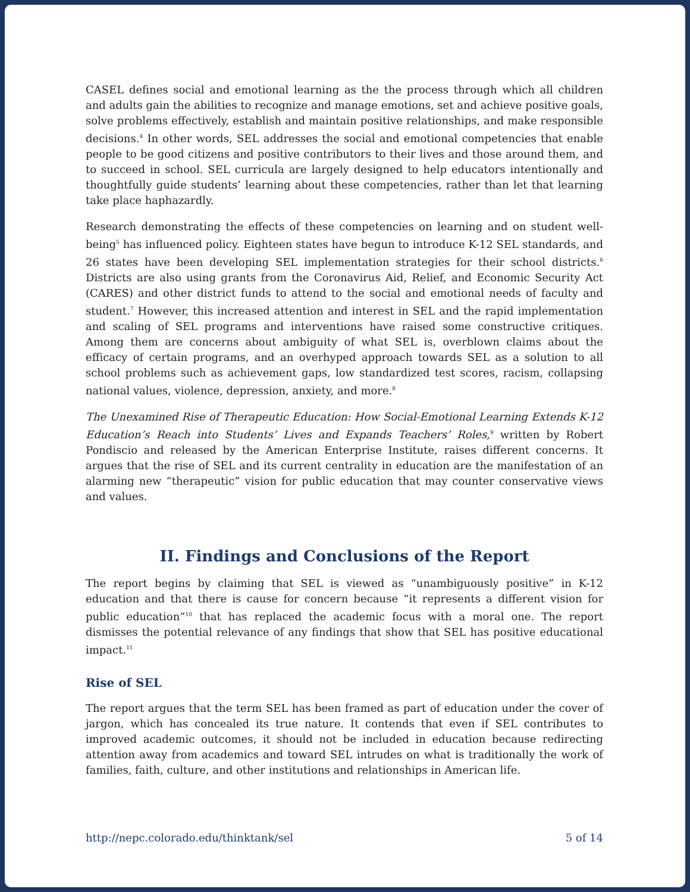CASEL defines social and emotional learning as the the process through which all children and adults gain the abilities to recognize and manage emotions, set and achieve positive goals, solve problems effectively, establish and maintain positive relationships, and make responsible decisions.<sup>4</sup> In other words, SEL addresses the social and emotional competencies that enable people to be good citizens and positive contributors to their lives and those around them, and to succeed in school. SEL curricula are largely designed to help educators intentionally and thoughtfully guide students’ learning about these competencies, rather than let that learning take place haphazardly.
Research demonstrating the effects of these competencies on learning and on student well-being<sup>5</sup> has influenced policy. Eighteen states have begun to introduce K-12 SEL standards, and 26 states have been developing SEL implementation strategies for their school districts.<sup>6</sup> Districts are also using grants from the Coronavirus Aid, Relief, and Economic Security Act (CARES) and other district funds to attend to the social and emotional needs of faculty and student.<sup>7</sup> However, this increased attention and interest in SEL and the rapid implementation and scaling of SEL programs and interventions have raised some constructive critiques. Among them are concerns about ambiguity of what SEL is, overblown claims about the efficacy of certain programs, and an overhyped approach towards SEL as a solution to all school problems such as achievement gaps, low standardized test scores, racism, collapsing national values, violence, depression, anxiety, and more.<sup>8</sup>
The Unexamined Rise of Therapeutic Education: How Social-Emotional Learning Extends K-12 Education’s Reach into Students’ Lives and Expands Teachers’ Roles,<sup>9</sup> written by Robert Pondiscio and released by the American Enterprise Institute, raises different concerns. It argues that the rise of SEL and its current centrality in education are the manifestation of an alarming new “therapeutic” vision for public education that may counter conservative views and values.
II. Findings and Conclusions of the Report
The report begins by claiming that SEL is viewed as “unambiguously positive” in K-12 education and that there is cause for concern because “it represents a different vision for public education”<sup>10</sup> that has replaced the academic focus with a moral one. The report dismisses the potential relevance of any findings that show that SEL has positive educational impact.<sup>11</sup>
Rise of SEL
The report argues that the term SEL has been framed as part of education under the cover of jargon, which has concealed its true nature. It contends that even if SEL contributes to improved academic outcomes, it should not be included in education because redirecting attention away from academics and toward SEL intrudes on what is traditionally the work of families, faith, culture, and other institutions and relationships in American life.
http://nepc.colorado.edu/thinktank/sel 5 of 14